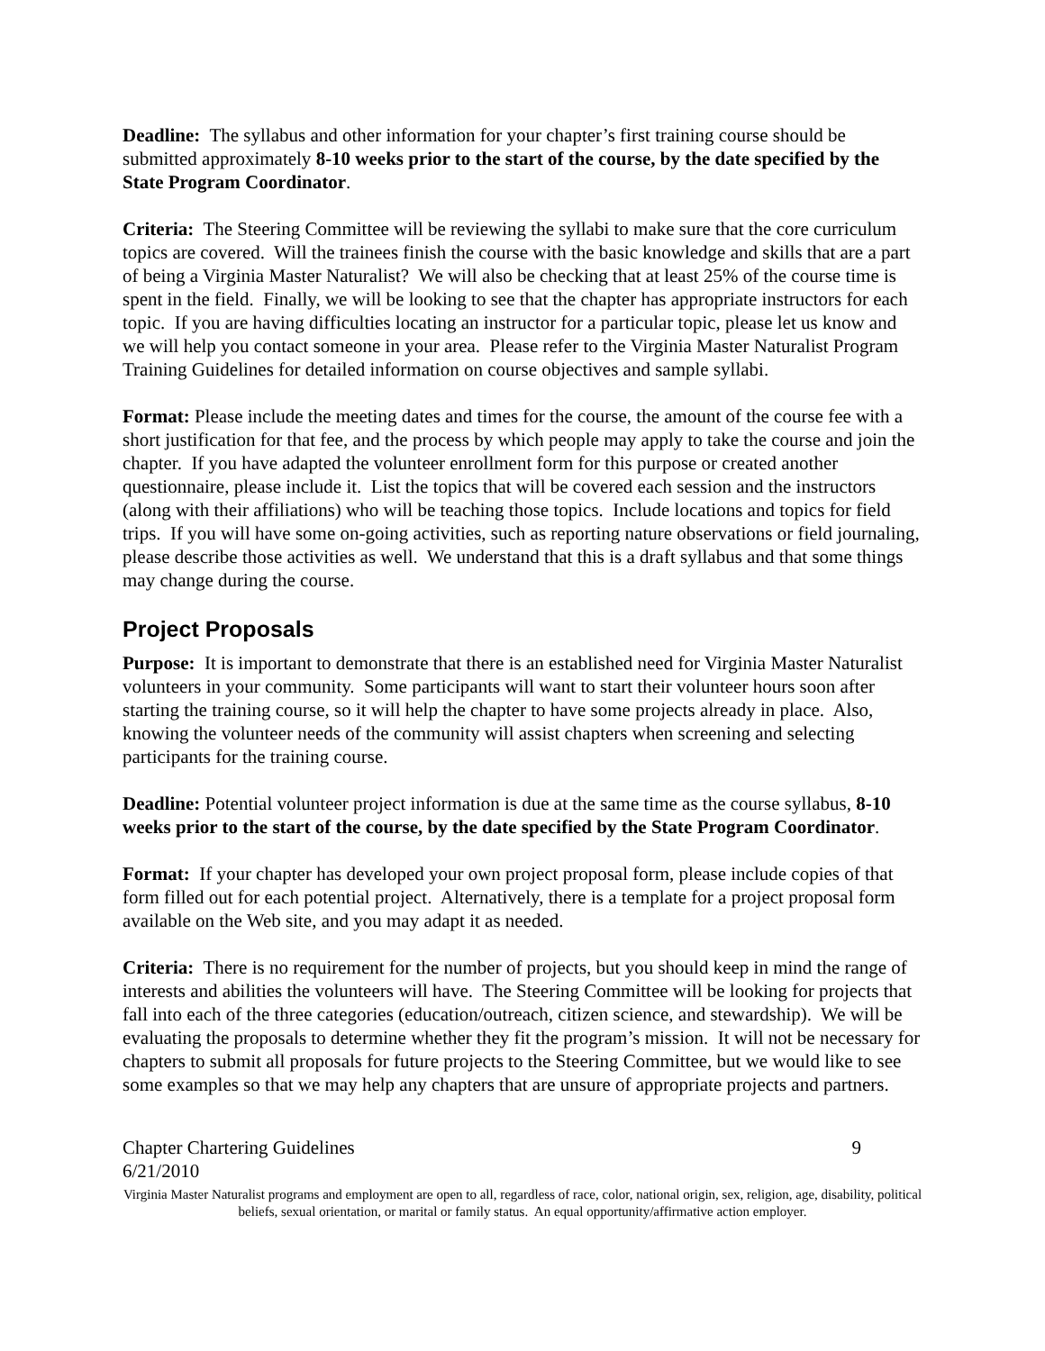Deadline: The syllabus and other information for your chapter’s first training course should be submitted approximately 8-10 weeks prior to the start of the course, by the date specified by the State Program Coordinator.
Criteria: The Steering Committee will be reviewing the syllabi to make sure that the core curriculum topics are covered. Will the trainees finish the course with the basic knowledge and skills that are a part of being a Virginia Master Naturalist? We will also be checking that at least 25% of the course time is spent in the field. Finally, we will be looking to see that the chapter has appropriate instructors for each topic. If you are having difficulties locating an instructor for a particular topic, please let us know and we will help you contact someone in your area. Please refer to the Virginia Master Naturalist Program Training Guidelines for detailed information on course objectives and sample syllabi.
Format: Please include the meeting dates and times for the course, the amount of the course fee with a short justification for that fee, and the process by which people may apply to take the course and join the chapter. If you have adapted the volunteer enrollment form for this purpose or created another questionnaire, please include it. List the topics that will be covered each session and the instructors (along with their affiliations) who will be teaching those topics. Include locations and topics for field trips. If you will have some on-going activities, such as reporting nature observations or field journaling, please describe those activities as well. We understand that this is a draft syllabus and that some things may change during the course.
Project Proposals
Purpose: It is important to demonstrate that there is an established need for Virginia Master Naturalist volunteers in your community. Some participants will want to start their volunteer hours soon after starting the training course, so it will help the chapter to have some projects already in place. Also, knowing the volunteer needs of the community will assist chapters when screening and selecting participants for the training course.
Deadline: Potential volunteer project information is due at the same time as the course syllabus, 8-10 weeks prior to the start of the course, by the date specified by the State Program Coordinator.
Format: If your chapter has developed your own project proposal form, please include copies of that form filled out for each potential project. Alternatively, there is a template for a project proposal form available on the Web site, and you may adapt it as needed.
Criteria: There is no requirement for the number of projects, but you should keep in mind the range of interests and abilities the volunteers will have. The Steering Committee will be looking for projects that fall into each of the three categories (education/outreach, citizen science, and stewardship). We will be evaluating the proposals to determine whether they fit the program’s mission. It will not be necessary for chapters to submit all proposals for future projects to the Steering Committee, but we would like to see some examples so that we may help any chapters that are unsure of appropriate projects and partners.
Chapter Chartering Guidelines 9
6/21/2010
Virginia Master Naturalist programs and employment are open to all, regardless of race, color, national origin, sex, religion, age, disability, political beliefs, sexual orientation, or marital or family status. An equal opportunity/affirmative action employer.